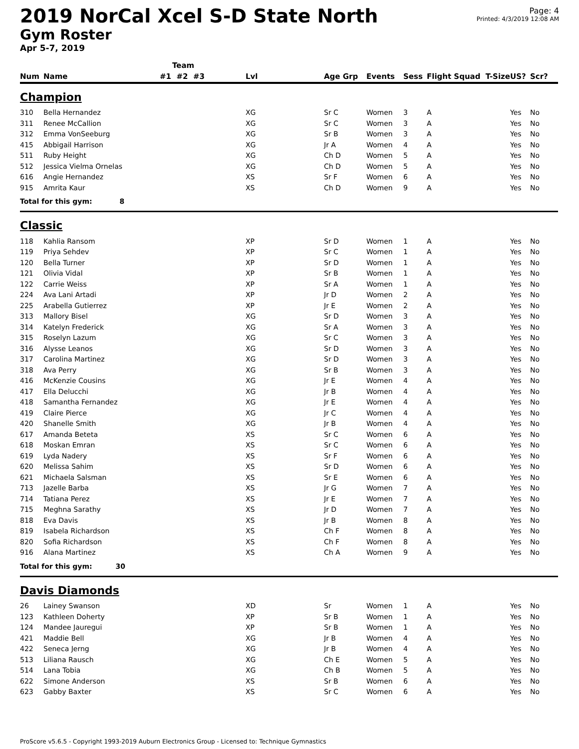2019 NorCal Xcel S-D State North
Gym Roster
Apr 5-7, 2019
Page: 4
Printed: 4/3/2019 12:08 AM
| | | Team | | | | | | | |
| --- | --- | --- | --- | --- | --- | --- | --- | --- | --- |
| Num | Name | #1 #2 #3 | Lvl | Age Grp | Events | Sess | Flight Squad T-Size | US? | Scr? |
| Champion | | | | | | | | | |
| 310 | Bella Hernandez | | XG | Sr C | Women | 3 | A | Yes | No |
| 311 | Renee McCallion | | XG | Sr C | Women | 3 | A | Yes | No |
| 312 | Emma VonSeeburg | | XG | Sr B | Women | 3 | A | Yes | No |
| 415 | Abbigail Harrison | | XG | Jr A | Women | 4 | A | Yes | No |
| 511 | Ruby Height | | XG | Ch D | Women | 5 | A | Yes | No |
| 512 | Jessica Vielma Ornelas | | XG | Ch D | Women | 5 | A | Yes | No |
| 616 | Angie Hernandez | | XS | Sr F | Women | 6 | A | Yes | No |
| 915 | Amrita Kaur | | XS | Ch D | Women | 9 | A | Yes | No |
| Total for this gym: 8 | | | | | | | | | |
| Classic | | | | | | | | | |
| 118 | Kahlia Ransom | | XP | Sr D | Women | 1 | A | Yes | No |
| 119 | Priya Sehdev | | XP | Sr C | Women | 1 | A | Yes | No |
| 120 | Bella Turner | | XP | Sr D | Women | 1 | A | Yes | No |
| 121 | Olivia Vidal | | XP | Sr B | Women | 1 | A | Yes | No |
| 122 | Carrie Weiss | | XP | Sr A | Women | 1 | A | Yes | No |
| 224 | Ava Lani Artadi | | XP | Jr D | Women | 2 | A | Yes | No |
| 225 | Arabella Gutierrez | | XP | Jr E | Women | 2 | A | Yes | No |
| 313 | Mallory Bisel | | XG | Sr D | Women | 3 | A | Yes | No |
| 314 | Katelyn Frederick | | XG | Sr A | Women | 3 | A | Yes | No |
| 315 | Roselyn Lazum | | XG | Sr C | Women | 3 | A | Yes | No |
| 316 | Alysse Leanos | | XG | Sr D | Women | 3 | A | Yes | No |
| 317 | Carolina Martinez | | XG | Sr D | Women | 3 | A | Yes | No |
| 318 | Ava Perry | | XG | Sr B | Women | 3 | A | Yes | No |
| 416 | McKenzie Cousins | | XG | Jr E | Women | 4 | A | Yes | No |
| 417 | Ella Delucchi | | XG | Jr B | Women | 4 | A | Yes | No |
| 418 | Samantha Fernandez | | XG | Jr E | Women | 4 | A | Yes | No |
| 419 | Claire Pierce | | XG | Jr C | Women | 4 | A | Yes | No |
| 420 | Shanelle Smith | | XG | Jr B | Women | 4 | A | Yes | No |
| 617 | Amanda Beteta | | XS | Sr C | Women | 6 | A | Yes | No |
| 618 | Moskan Emran | | XS | Sr C | Women | 6 | A | Yes | No |
| 619 | Lyda Nadery | | XS | Sr F | Women | 6 | A | Yes | No |
| 620 | Melissa Sahim | | XS | Sr D | Women | 6 | A | Yes | No |
| 621 | Michaela Salsman | | XS | Sr E | Women | 6 | A | Yes | No |
| 713 | Jazelle Barba | | XS | Jr G | Women | 7 | A | Yes | No |
| 714 | Tatiana Perez | | XS | Jr E | Women | 7 | A | Yes | No |
| 715 | Meghna Sarathy | | XS | Jr D | Women | 7 | A | Yes | No |
| 818 | Eva Davis | | XS | Jr B | Women | 8 | A | Yes | No |
| 819 | Isabela Richardson | | XS | Ch F | Women | 8 | A | Yes | No |
| 820 | Sofia Richardson | | XS | Ch F | Women | 8 | A | Yes | No |
| 916 | Alana Martinez | | XS | Ch A | Women | 9 | A | Yes | No |
| Total for this gym: 30 | | | | | | | | | |
| Davis Diamonds | | | | | | | | | |
| 26 | Lainey Swanson | | XD | Sr | Women | 1 | A | Yes | No |
| 123 | Kathleen Doherty | | XP | Sr B | Women | 1 | A | Yes | No |
| 124 | Mandee Jauregui | | XP | Sr B | Women | 1 | A | Yes | No |
| 421 | Maddie Bell | | XG | Jr B | Women | 4 | A | Yes | No |
| 422 | Seneca Jerng | | XG | Jr B | Women | 4 | A | Yes | No |
| 513 | Liliana Rausch | | XG | Ch E | Women | 5 | A | Yes | No |
| 514 | Lana Tobia | | XG | Ch B | Women | 5 | A | Yes | No |
| 622 | Simone Anderson | | XS | Sr B | Women | 6 | A | Yes | No |
| 623 | Gabby Baxter | | XS | Sr C | Women | 6 | A | Yes | No |
ProScore v5.6.5 - Copyright 1993-2019 Auburn Electronics Group - Licensed to: Technique Gymnastics